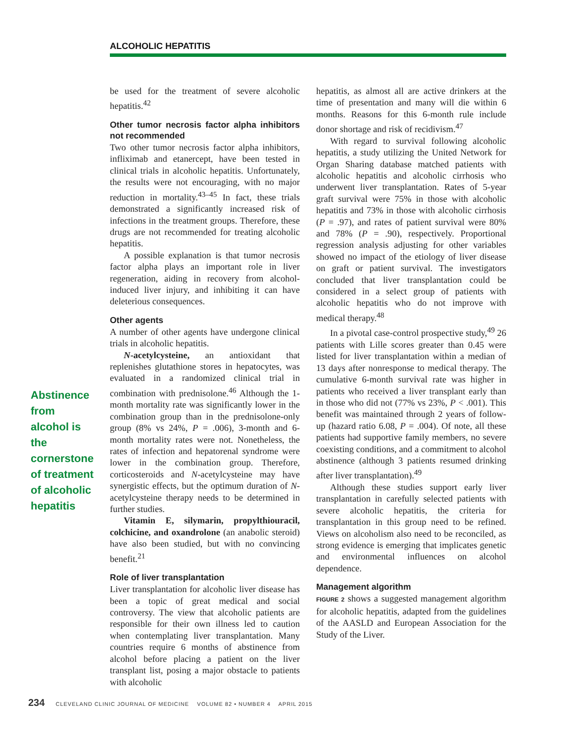ALCOHOLIC HEPATITIS
Abstinence from alcohol is the cornerstone of treatment of alcoholic hepatitis
be used for the treatment of severe alcoholic hepatitis.<sup>42</sup>
Other tumor necrosis factor alpha inhibitors not recommended
Two other tumor necrosis factor alpha inhibitors, infliximab and etanercept, have been tested in clinical trials in alcoholic hepatitis. Unfortunately, the results were not encouraging, with no major reduction in mortality.<sup>43–45</sup> In fact, these trials demonstrated a significantly increased risk of infections in the treatment groups. Therefore, these drugs are not recommended for treating alcoholic hepatitis.
A possible explanation is that tumor necrosis factor alpha plays an important role in liver regeneration, aiding in recovery from alcohol-induced liver injury, and inhibiting it can have deleterious consequences.
Other agents
A number of other agents have undergone clinical trials in alcoholic hepatitis.
N-acetylcysteine, an antioxidant that replenishes glutathione stores in hepatocytes, was evaluated in a randomized clinical trial in combination with prednisolone.<sup>46</sup> Although the 1-month mortality rate was significantly lower in the combination group than in the prednisolone-only group (8% vs 24%, P = .006), 3-month and 6-month mortality rates were not. Nonetheless, the rates of infection and hepatorenal syndrome were lower in the combination group. Therefore, corticosteroids and N-acetylcysteine may have synergistic effects, but the optimum duration of N-acetylcysteine therapy needs to be determined in further studies.
Vitamin E, silymarin, propylthiouracil, colchicine, and oxandrolone (an anabolic steroid) have also been studied, but with no convincing benefit.<sup>21</sup>
Role of liver transplantation
Liver transplantation for alcoholic liver disease has been a topic of great medical and social controversy. The view that alcoholic patients are responsible for their own illness led to caution when contemplating liver transplantation. Many countries require 6 months of abstinence from alcohol before placing a patient on the liver transplant list, posing a major obstacle to patients with alcoholic
hepatitis, as almost all are active drinkers at the time of presentation and many will die within 6 months. Reasons for this 6-month rule include donor shortage and risk of recidivism.<sup>47</sup>
With regard to survival following alcoholic hepatitis, a study utilizing the United Network for Organ Sharing database matched patients with alcoholic hepatitis and alcoholic cirrhosis who underwent liver transplantation. Rates of 5-year graft survival were 75% in those with alcoholic hepatitis and 73% in those with alcoholic cirrhosis (P = .97), and rates of patient survival were 80% and 78% (P = .90), respectively. Proportional regression analysis adjusting for other variables showed no impact of the etiology of liver disease on graft or patient survival. The investigators concluded that liver transplantation could be considered in a select group of patients with alcoholic hepatitis who do not improve with medical therapy.<sup>48</sup>
In a pivotal case-control prospective study,<sup>49</sup> 26 patients with Lille scores greater than 0.45 were listed for liver transplantation within a median of 13 days after nonresponse to medical therapy. The cumulative 6-month survival rate was higher in patients who received a liver transplant early than in those who did not (77% vs 23%, P < .001). This benefit was maintained through 2 years of follow-up (hazard ratio 6.08, P = .004). Of note, all these patients had supportive family members, no severe coexisting conditions, and a commitment to alcohol abstinence (although 3 patients resumed drinking after liver transplantation).<sup>49</sup>
Although these studies support early liver transplantation in carefully selected patients with severe alcoholic hepatitis, the criteria for transplantation in this group need to be refined. Views on alcoholism also need to be reconciled, as strong evidence is emerging that implicates genetic and environmental influences on alcohol dependence.
Management algorithm
FIGURE 2 shows a suggested management algorithm for alcoholic hepatitis, adapted from the guidelines of the AASLD and European Association for the Study of the Liver.
234 CLEVELAND CLINIC JOURNAL OF MEDICINE VOLUME 82 • NUMBER 4 APRIL 2015